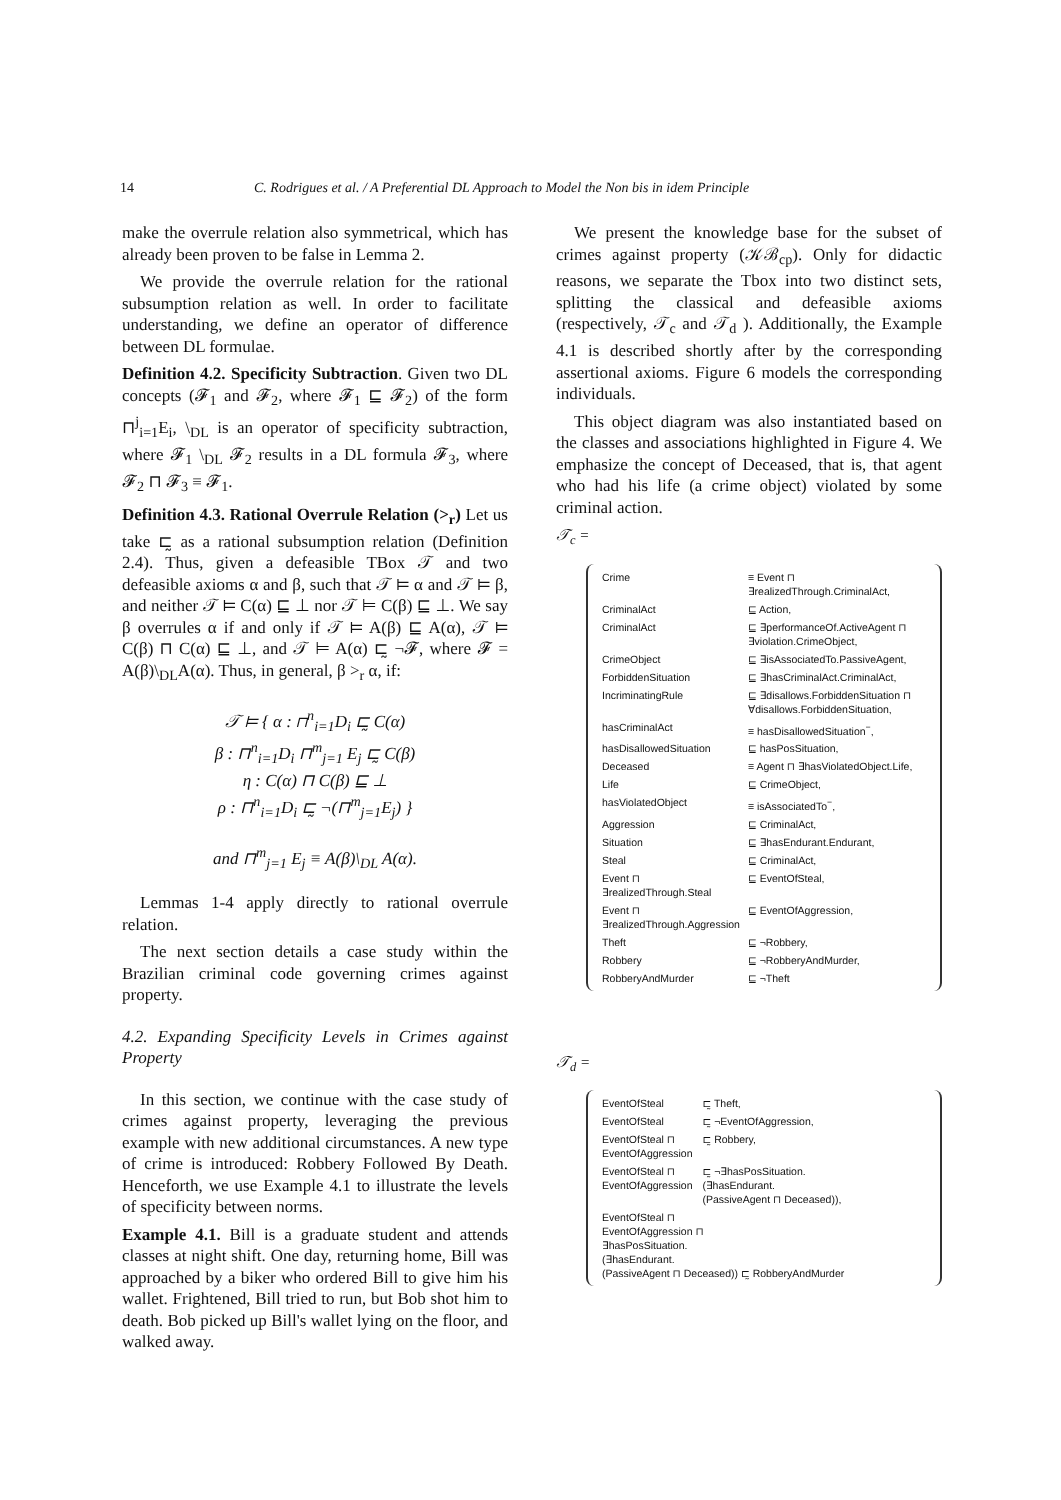14 C. Rodrigues et al. / A Preferential DL Approach to Model the Non bis in idem Principle
make the overrule relation also symmetrical, which has already been proven to be false in Lemma 2.
We provide the overrule relation for the rational subsumption relation as well. In order to facilitate understanding, we define an operator of difference between DL formulae.
Definition 4.2. Specificity Subtraction. Given two DL concepts (𝓕<sub>1</sub> and 𝓕<sub>2</sub>, where 𝓕<sub>1</sub> ⊑ 𝓕<sub>2</sub>) of the form ⊓<sup>j</sup><sub>i=1</sub>E<sub>i</sub>, \<sub>DL</sub> is an operator of specificity subtraction, where 𝓕<sub>1</sub> \<sub>DL</sub> 𝓕<sub>2</sub> results in a DL formula 𝓕<sub>3</sub>, where 𝓕<sub>2</sub> ⊓ 𝓕<sub>3</sub> ≡ 𝓕<sub>1</sub>.
Definition 4.3. Rational Overrule Relation (><sub>r</sub>) Let us take ⊏̰ as a rational subsumption relation (Definition 2.4). Thus, given a defeasible TBox 𝒯 and two defeasible axioms α and β, such that 𝒯 ⊨ α and 𝒯 ⊨ β, and neither 𝒯 ⊨ C(α) ⊑ ⊥ nor 𝒯 ⊨ C(β) ⊑ ⊥. We say β overrules α if and only if 𝒯 ⊨ A(β) ⊑ A(α), 𝒯 ⊨ C(β) ⊓ C(α) ⊑ ⊥, and 𝒯 ⊨ A(α) ⊏̰ ¬𝓕, where 𝓕 = A(β)\<sub>DL</sub>A(α). Thus, in general, β ><sub>r</sub> α, if:
𝒯 ⊨ { α : ⊓<sup>n</sup><sub>i=1</sub>D<sub>i</sub> ⊏̰ C(α)
β : ⊓<sup>n</sup><sub>i=1</sub>D<sub>i</sub> ⊓<sup>m</sup><sub>j=1</sub> E<sub>j</sub> ⊏̰ C(β)
η : C(α) ⊓ C(β) ⊑ ⊥
ρ : ⊓<sup>n</sup><sub>i=1</sub>D<sub>i</sub> ⊏̰ ¬(⊓<sup>m</sup><sub>j=1</sub>E<sub>j</sub>) }
and ⊓<sup>m</sup><sub>j=1</sub> E<sub>j</sub> ≡ A(β)\<sub>DL</sub> A(α).
Lemmas 1-4 apply directly to rational overrule relation.
The next section details a case study within the Brazilian criminal code governing crimes against property.
4.2. Expanding Specificity Levels in Crimes against Property
In this section, we continue with the case study of crimes against property, leveraging the previous example with new additional circumstances. A new type of crime is introduced: Robbery Followed By Death. Henceforth, we use Example 4.1 to illustrate the levels of specificity between norms.
Example 4.1. Bill is a graduate student and attends classes at night shift. One day, returning home, Bill was approached by a biker who ordered Bill to give him his wallet. Frightened, Bill tried to run, but Bob shot him to death. Bob picked up Bill's wallet lying on the floor, and walked away.
We present the knowledge base for the subset of crimes against property (𝒦ℬ<sub>cp</sub>). Only for didactic reasons, we separate the Tbox into two distinct sets, splitting the classical and defeasible axioms (respectively, 𝒯<sub>c</sub> and 𝒯<sub>d</sub> ). Additionally, the Example 4.1 is described shortly after by the corresponding assertional axioms. Figure 6 models the corresponding individuals.
This object diagram was also instantiated based on the classes and associations highlighted in Figure 4. We emphasize the concept of Deceased, that is, that agent who had his life (a crime object) violated by some criminal action.
𝒯<sub>c</sub> =
| Crime | ≡ Event ⊓ ∃realizedThrough.CriminalAct, |
| CriminalAct | ⊑ Action, |
| CriminalAct | ⊑ ∃performanceOf.ActiveAgent ⊓ ∃violation.CrimeObject, |
| CrimeObject | ⊑ ∃isAssociatedTo.PassiveAgent, |
| ForbiddenSituation | ⊑ ∃hasCriminalAct.CriminalAct, |
| IncriminatingRule | ⊑ ∃disallows.ForbiddenSituation ⊓ ∀disallows.ForbiddenSituation, |
| hasCriminalAct | ≡ hasDisallowedSituation<sup>−</sup>, |
| hasDisallowedSituation | ⊑ hasPosSituation, |
| Deceased | ≡ Agent ⊓ ∃hasViolatedObject.Life, |
| Life | ⊑ CrimeObject, |
| hasViolatedObject | ≡ isAssociatedTo<sup>−</sup>, |
| Aggression | ⊑ CriminalAct, |
| Situation | ⊑ ∃hasEndurant.Endurant, |
| Steal | ⊑ CriminalAct, |
| Event ⊓ ∃realizedThrough.Steal | ⊑ EventOfSteal, |
| Event ⊓ ∃realizedThrough.Aggression | ⊑ EventOfAggression, |
| Theft | ⊑ ¬Robbery, |
| Robbery | ⊑ ¬RobberyAndMurder, |
| RobberyAndMurder | ⊑ ¬Theft |
𝒯<sub>d</sub> =
| EventOfSteal | ⊏̰ Theft, |
| EventOfSteal | ⊏̰ ¬EventOfAggression, |
| EventOfSteal ⊓ EventOfAggression | ⊏̰ Robbery, |
| EventOfSteal ⊓ EventOfAggression | ⊏̰ ¬∃hasPosSituation. (∃hasEndurant. (PassiveAgent ⊓ Deceased)), |
| EventOfSteal ⊓ EventOfAggression ⊓ ∃hasPosSituation. (∃hasEndurant. (PassiveAgent ⊓ Deceased)) ⊏̰ RobberyAndMurder | |